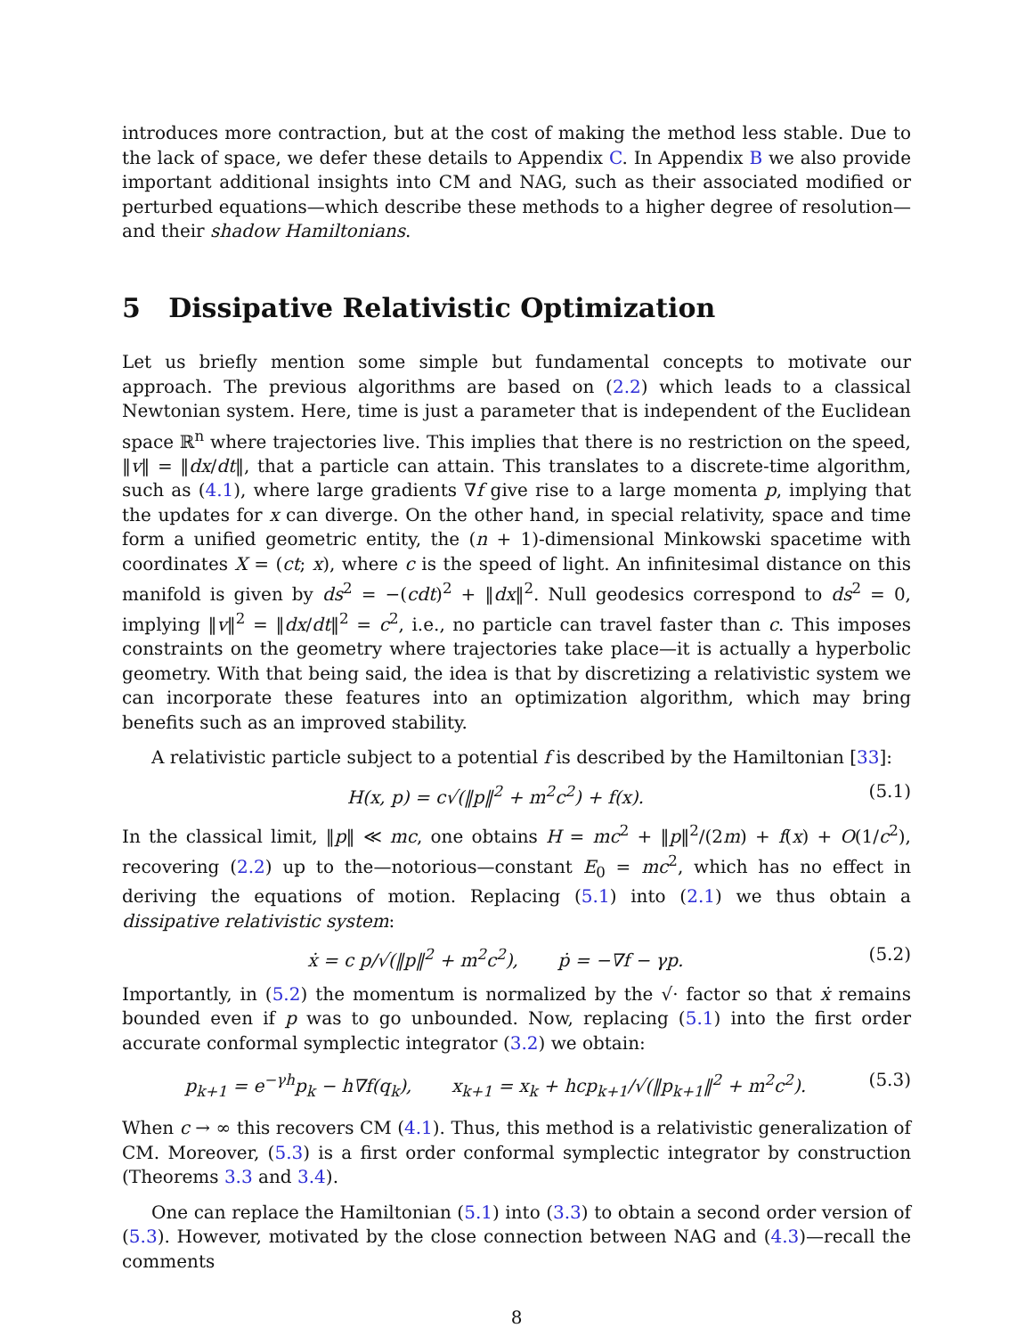introduces more contraction, but at the cost of making the method less stable. Due to the lack of space, we defer these details to Appendix C. In Appendix B we also provide important additional insights into CM and NAG, such as their associated modified or perturbed equations—which describe these methods to a higher degree of resolution—and their shadow Hamiltonians.
5 Dissipative Relativistic Optimization
Let us briefly mention some simple but fundamental concepts to motivate our approach. The previous algorithms are based on (2.2) which leads to a classical Newtonian system. Here, time is just a parameter that is independent of the Euclidean space ℝ<sup>n</sup> where trajectories live. This implies that there is no restriction on the speed, ‖v‖ = ‖dx/dt‖, that a particle can attain. This translates to a discrete-time algorithm, such as (4.1), where large gradients ∇f give rise to a large momenta p, implying that the updates for x can diverge. On the other hand, in special relativity, space and time form a unified geometric entity, the (n + 1)-dimensional Minkowski spacetime with coordinates X = (ct; x), where c is the speed of light. An infinitesimal distance on this manifold is given by ds<sup>2</sup> = −(cdt)<sup>2</sup> + ‖dx‖<sup>2</sup>. Null geodesics correspond to ds<sup>2</sup> = 0, implying ‖v‖<sup>2</sup> = ‖dx/dt‖<sup>2</sup> = c<sup>2</sup>, i.e., no particle can travel faster than c. This imposes constraints on the geometry where trajectories take place—it is actually a hyperbolic geometry. With that being said, the idea is that by discretizing a relativistic system we can incorporate these features into an optimization algorithm, which may bring benefits such as an improved stability.
A relativistic particle subject to a potential f is described by the Hamiltonian [33]:
H(x, p) = c√(‖p‖<sup>2</sup> + m<sup>2</sup>c<sup>2</sup>) + f(x). (5.1)
In the classical limit, ‖p‖ ≪ mc, one obtains H = mc<sup>2</sup> + ‖p‖<sup>2</sup>/(2m) + f(x) + O(1/c<sup>2</sup>), recovering (2.2) up to the—notorious—constant E<sub>0</sub> = mc<sup>2</sup>, which has no effect in deriving the equations of motion. Replacing (5.1) into (2.1) we thus obtain a dissipative relativistic system:
ẋ = c p/√(‖p‖<sup>2</sup> + m<sup>2</sup>c<sup>2</sup>), ṗ = −∇f − γp. (5.2)
Importantly, in (5.2) the momentum is normalized by the √· factor so that ẋ remains bounded even if p was to go unbounded. Now, replacing (5.1) into the first order accurate conformal symplectic integrator (3.2) we obtain:
p<sub>k+1</sub> = e<sup>−γh</sup>p<sub>k</sub> − h∇f(q<sub>k</sub>), x<sub>k+1</sub> = x<sub>k</sub> + hcp<sub>k+1</sub>/√(‖p<sub>k+1</sub>‖<sup>2</sup> + m<sup>2</sup>c<sup>2</sup>). (5.3)
When c → ∞ this recovers CM (4.1). Thus, this method is a relativistic generalization of CM. Moreover, (5.3) is a first order conformal symplectic integrator by construction (Theorems 3.3 and 3.4).
One can replace the Hamiltonian (5.1) into (3.3) to obtain a second order version of (5.3). However, motivated by the close connection between NAG and (4.3)—recall the comments
8